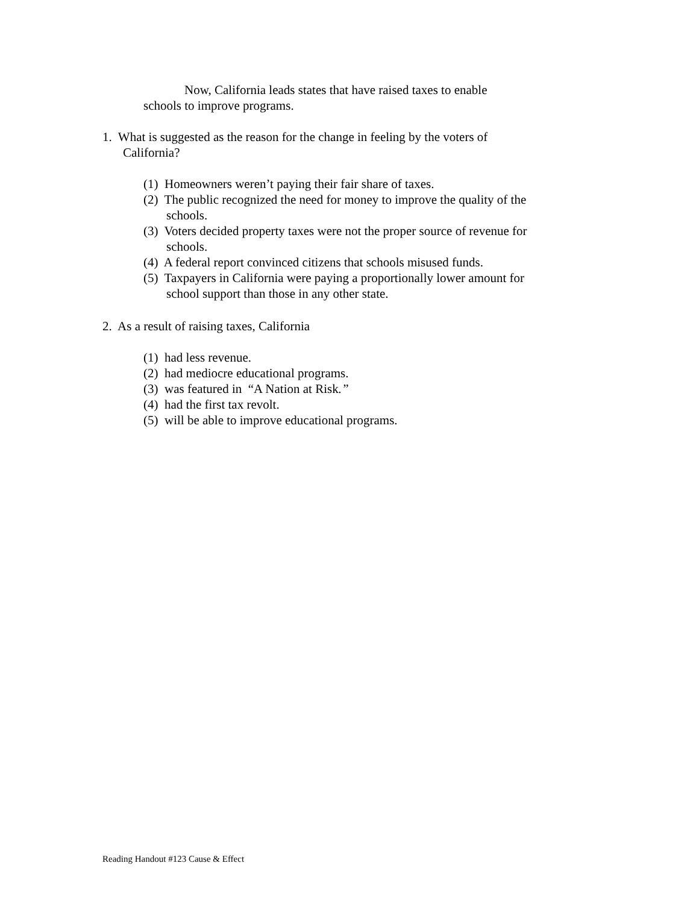Now, California leads states that have raised taxes to enable
schools to improve programs.
1. What is suggested as the reason for the change in feeling by the voters of
California?
(1) Homeowners weren’t paying their fair share of taxes.
(2) The public recognized the need for money to improve the quality of the schools.
(3) Voters decided property taxes were not the proper source of revenue for schools.
(4) A federal report convinced citizens that schools misused funds.
(5) Taxpayers in California were paying a proportionally lower amount for school support than those in any other state.
2. As a result of raising taxes, California
(1) had less revenue.
(2) had mediocre educational programs.
(3) was featured in “A Nation at Risk.”
(4) had the first tax revolt.
(5) will be able to improve educational programs.
Reading Handout #123 Cause & Effect